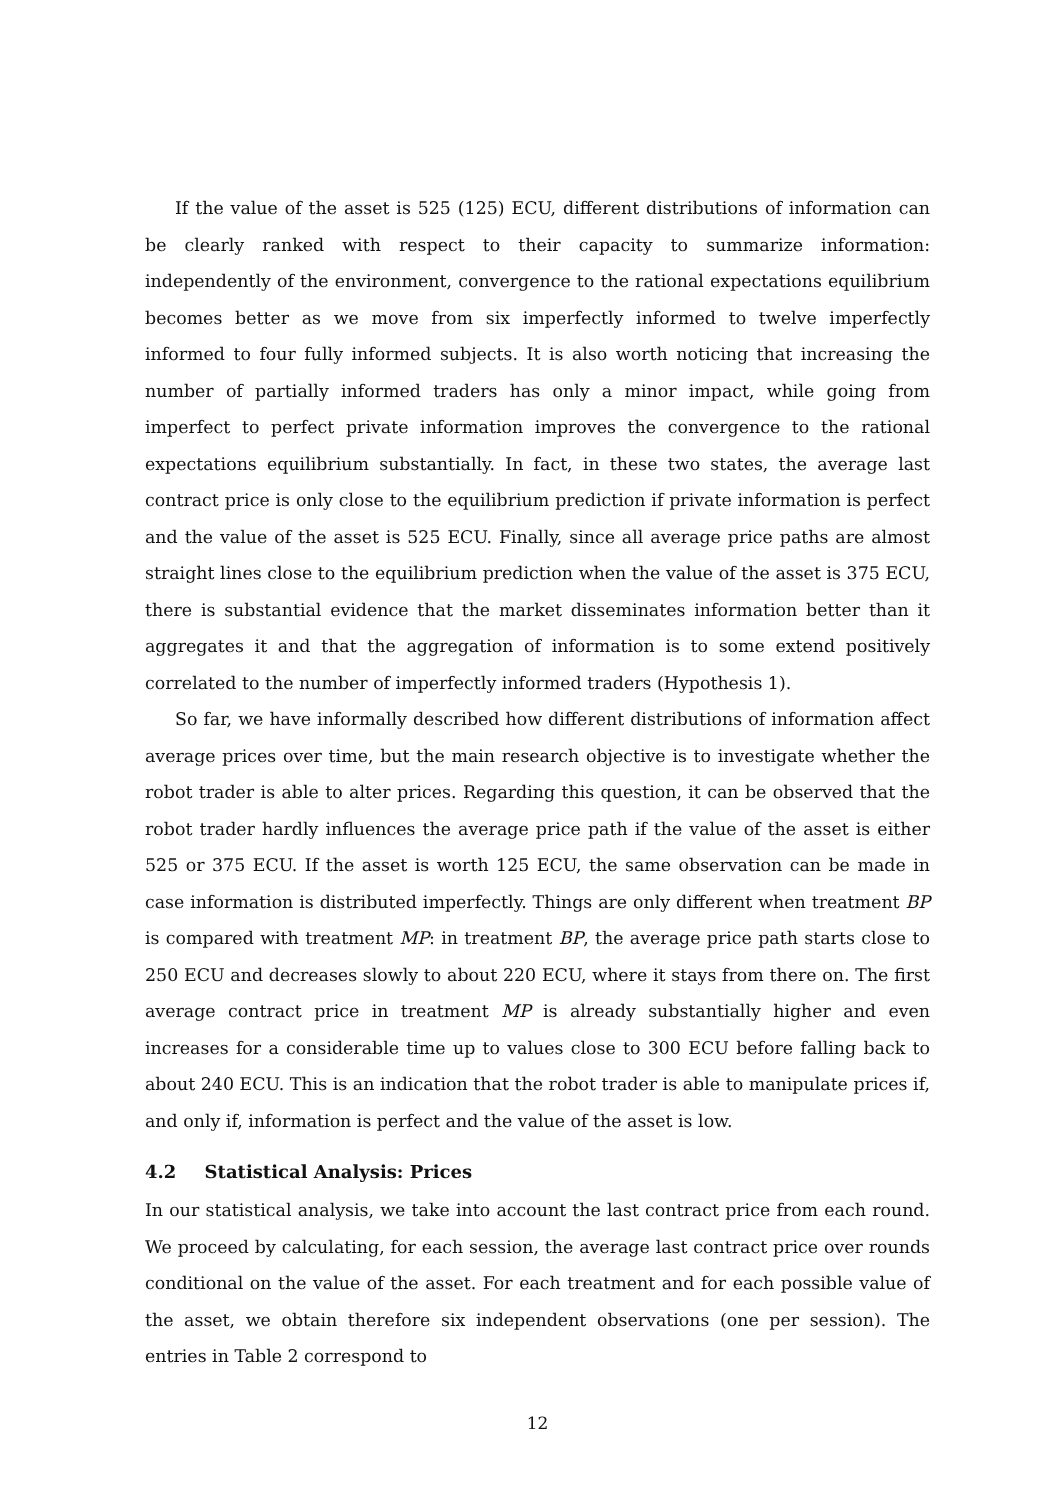If the value of the asset is 525 (125) ECU, different distributions of information can be clearly ranked with respect to their capacity to summarize information: independently of the environment, convergence to the rational expectations equilibrium becomes better as we move from six imperfectly informed to twelve imperfectly informed to four fully informed subjects. It is also worth noticing that increasing the number of partially informed traders has only a minor impact, while going from imperfect to perfect private information improves the convergence to the rational expectations equilibrium substantially. In fact, in these two states, the average last contract price is only close to the equilibrium prediction if private information is perfect and the value of the asset is 525 ECU. Finally, since all average price paths are almost straight lines close to the equilibrium prediction when the value of the asset is 375 ECU, there is substantial evidence that the market disseminates information better than it aggregates it and that the aggregation of information is to some extend positively correlated to the number of imperfectly informed traders (Hypothesis 1).
So far, we have informally described how different distributions of information affect average prices over time, but the main research objective is to investigate whether the robot trader is able to alter prices. Regarding this question, it can be observed that the robot trader hardly influences the average price path if the value of the asset is either 525 or 375 ECU. If the asset is worth 125 ECU, the same observation can be made in case information is distributed imperfectly. Things are only different when treatment BP is compared with treatment MP: in treatment BP, the average price path starts close to 250 ECU and decreases slowly to about 220 ECU, where it stays from there on. The first average contract price in treatment MP is already substantially higher and even increases for a considerable time up to values close to 300 ECU before falling back to about 240 ECU. This is an indication that the robot trader is able to manipulate prices if, and only if, information is perfect and the value of the asset is low.
4.2 Statistical Analysis: Prices
In our statistical analysis, we take into account the last contract price from each round. We proceed by calculating, for each session, the average last contract price over rounds conditional on the value of the asset. For each treatment and for each possible value of the asset, we obtain therefore six independent observations (one per session). The entries in Table 2 correspond to
12